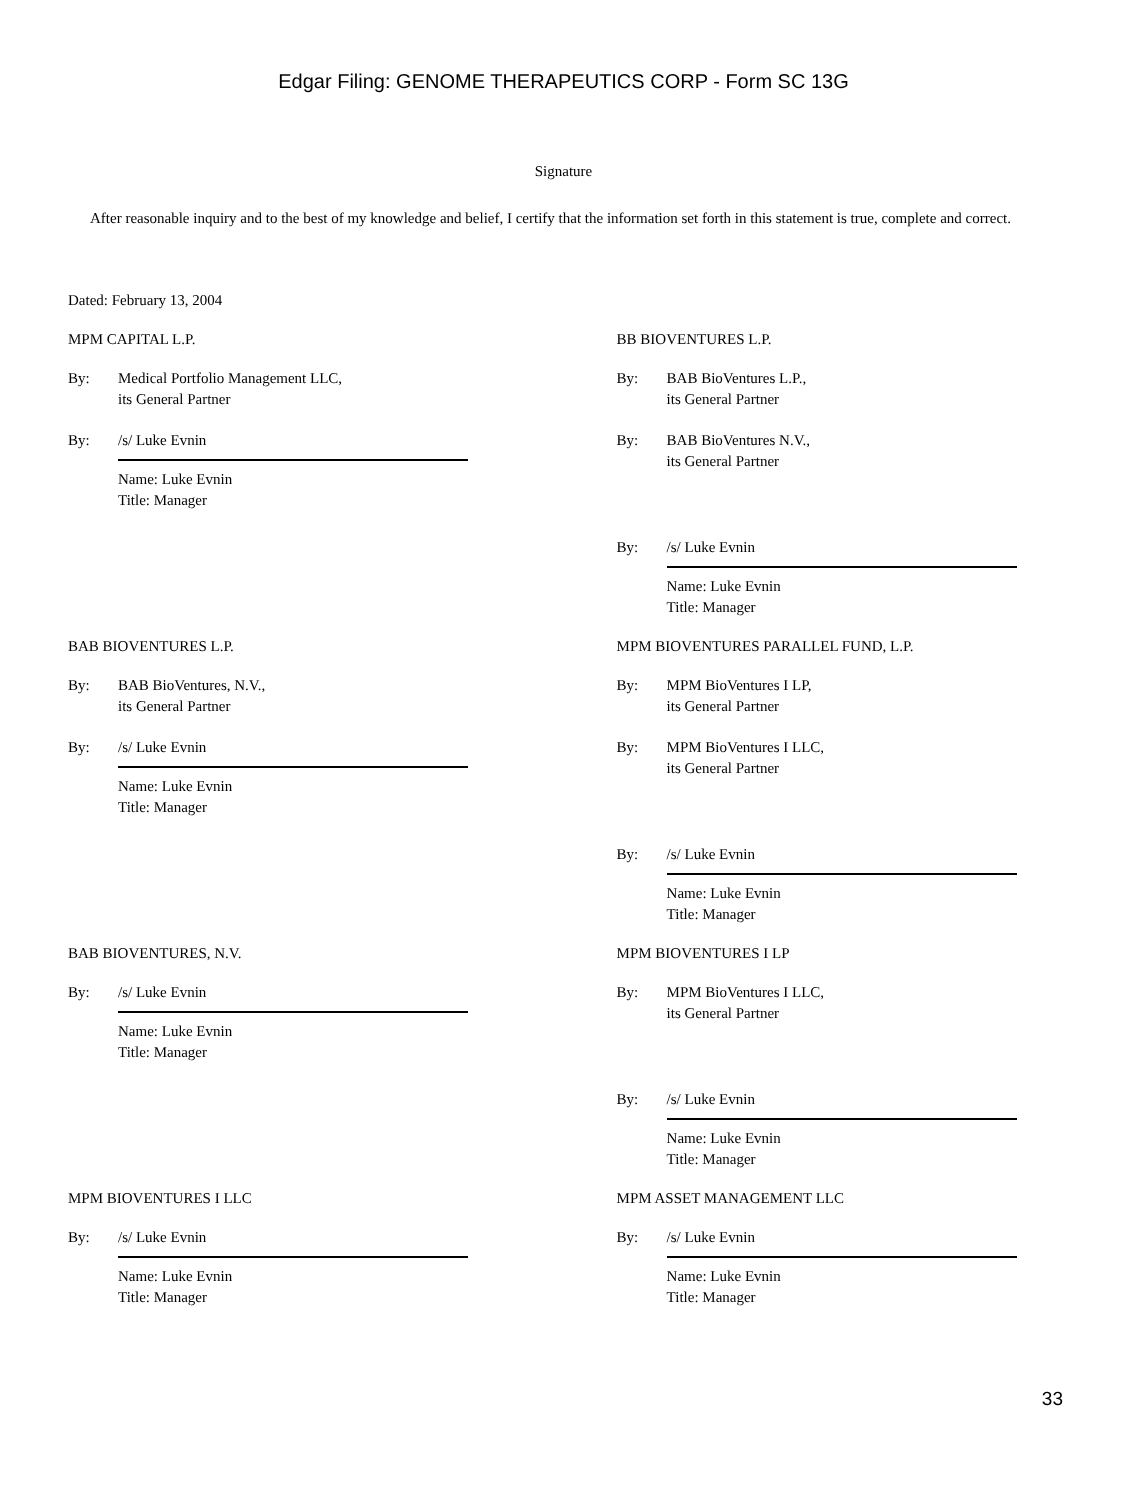Edgar Filing: GENOME THERAPEUTICS CORP - Form SC 13G
Signature
After reasonable inquiry and to the best of my knowledge and belief, I certify that the information set forth in this statement is true, complete and correct.
Dated: February 13, 2004
MPM CAPITAL L.P.
By: Medical Portfolio Management LLC,
its General Partner
By: /s/ Luke Evnin
Name: Luke Evnin
Title: Manager
BB BIOVENTURES L.P.
By: BAB BioVentures L.P.,
its General Partner
By: BAB BioVentures N.V.,
its General Partner
By: /s/ Luke Evnin
Name: Luke Evnin
Title: Manager
BAB BIOVENTURES L.P.
By: BAB BioVentures, N.V.,
its General Partner
By: /s/ Luke Evnin
Name: Luke Evnin
Title: Manager
MPM BIOVENTURES PARALLEL FUND, L.P.
By: MPM BioVentures I LP,
its General Partner
By: MPM BioVentures I LLC,
its General Partner
By: /s/ Luke Evnin
Name: Luke Evnin
Title: Manager
BAB BIOVENTURES, N.V.
By: /s/ Luke Evnin
Name: Luke Evnin
Title: Manager
MPM BIOVENTURES I LP
By: MPM BioVentures I LLC,
its General Partner
By: /s/ Luke Evnin
Name: Luke Evnin
Title: Manager
MPM BIOVENTURES I LLC
By: /s/ Luke Evnin
Name: Luke Evnin
Title: Manager
MPM ASSET MANAGEMENT LLC
By: /s/ Luke Evnin
Name: Luke Evnin
Title: Manager
33